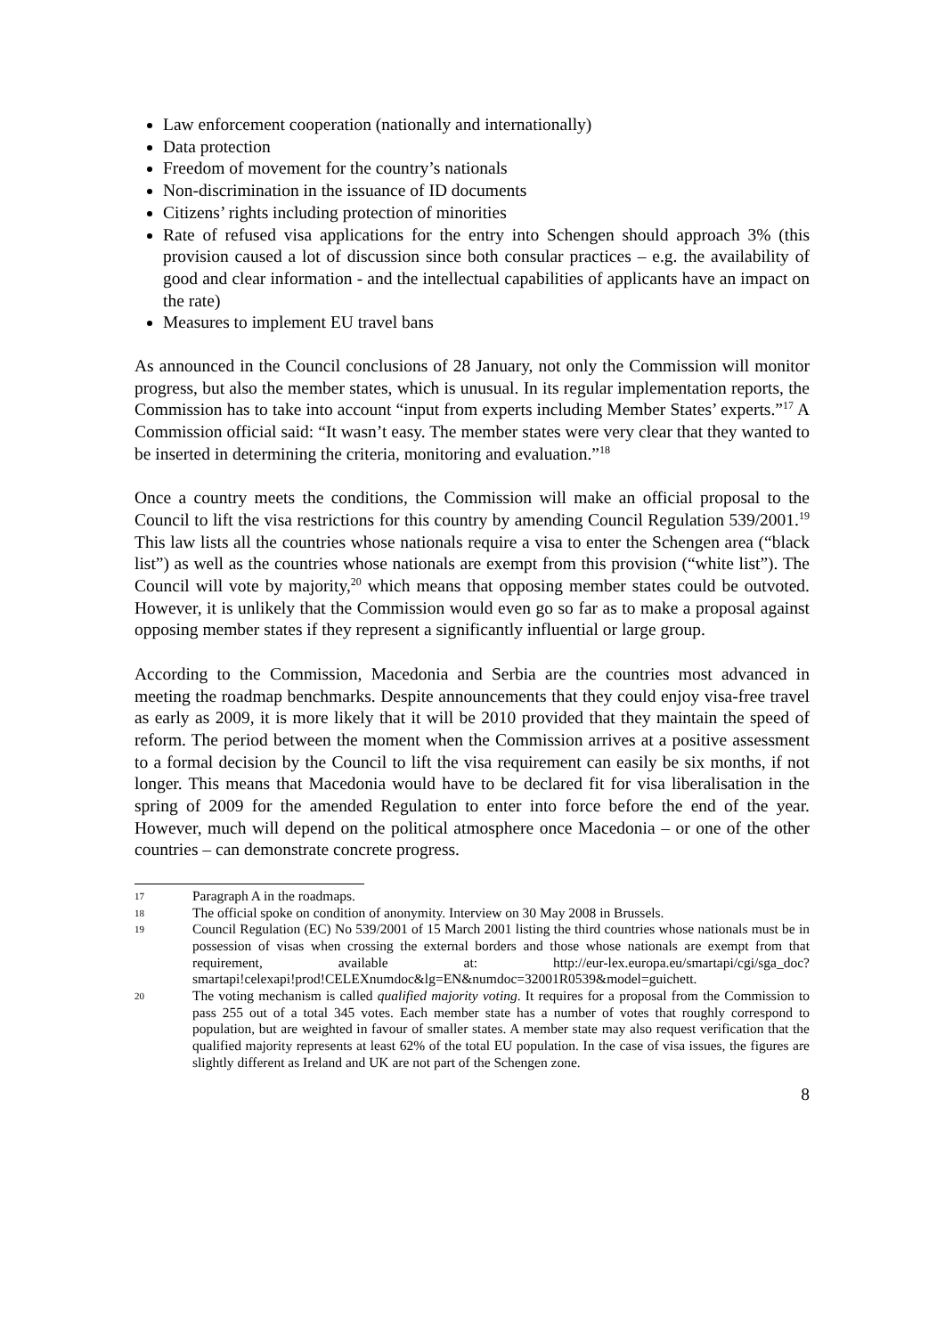Law enforcement cooperation (nationally and internationally)
Data protection
Freedom of movement for the country’s nationals
Non-discrimination in the issuance of ID documents
Citizens’ rights including protection of minorities
Rate of refused visa applications for the entry into Schengen should approach 3% (this provision caused a lot of discussion since both consular practices – e.g. the availability of good and clear information - and the intellectual capabilities of applicants have an impact on the rate)
Measures to implement EU travel bans
As announced in the Council conclusions of 28 January, not only the Commission will monitor progress, but also the member states, which is unusual. In its regular implementation reports, the Commission has to take into account “input from experts including Member States’ experts.”<sup>17</sup> A Commission official said: “It wasn’t easy. The member states were very clear that they wanted to be inserted in determining the criteria, monitoring and evaluation.”<sup>18</sup>
Once a country meets the conditions, the Commission will make an official proposal to the Council to lift the visa restrictions for this country by amending Council Regulation 539/2001.<sup>19</sup> This law lists all the countries whose nationals require a visa to enter the Schengen area (“black list”) as well as the countries whose nationals are exempt from this provision (“white list”). The Council will vote by majority,<sup>20</sup> which means that opposing member states could be outvoted. However, it is unlikely that the Commission would even go so far as to make a proposal against opposing member states if they represent a significantly influential or large group.
According to the Commission, Macedonia and Serbia are the countries most advanced in meeting the roadmap benchmarks. Despite announcements that they could enjoy visa-free travel as early as 2009, it is more likely that it will be 2010 provided that they maintain the speed of reform. The period between the moment when the Commission arrives at a positive assessment to a formal decision by the Council to lift the visa requirement can easily be six months, if not longer. This means that Macedonia would have to be declared fit for visa liberalisation in the spring of 2009 for the amended Regulation to enter into force before the end of the year. However, much will depend on the political atmosphere once Macedonia – or one of the other countries – can demonstrate concrete progress.
17 Paragraph A in the roadmaps.
18 The official spoke on condition of anonymity. Interview on 30 May 2008 in Brussels.
19 Council Regulation (EC) No 539/2001 of 15 March 2001 listing the third countries whose nationals must be in possession of visas when crossing the external borders and those whose nationals are exempt from that requirement, available at: http://eur-lex.europa.eu/smartapi/cgi/sga_doc?smartapi!celexapi!prod!CELEXnumdoc&lg=EN&numdoc=32001R0539&model=guichett.
20 The voting mechanism is called qualified majority voting. It requires for a proposal from the Commission to pass 255 out of a total 345 votes. Each member state has a number of votes that roughly correspond to population, but are weighted in favour of smaller states. A member state may also request verification that the qualified majority represents at least 62% of the total EU population. In the case of visa issues, the figures are slightly different as Ireland and UK are not part of the Schengen zone.
8